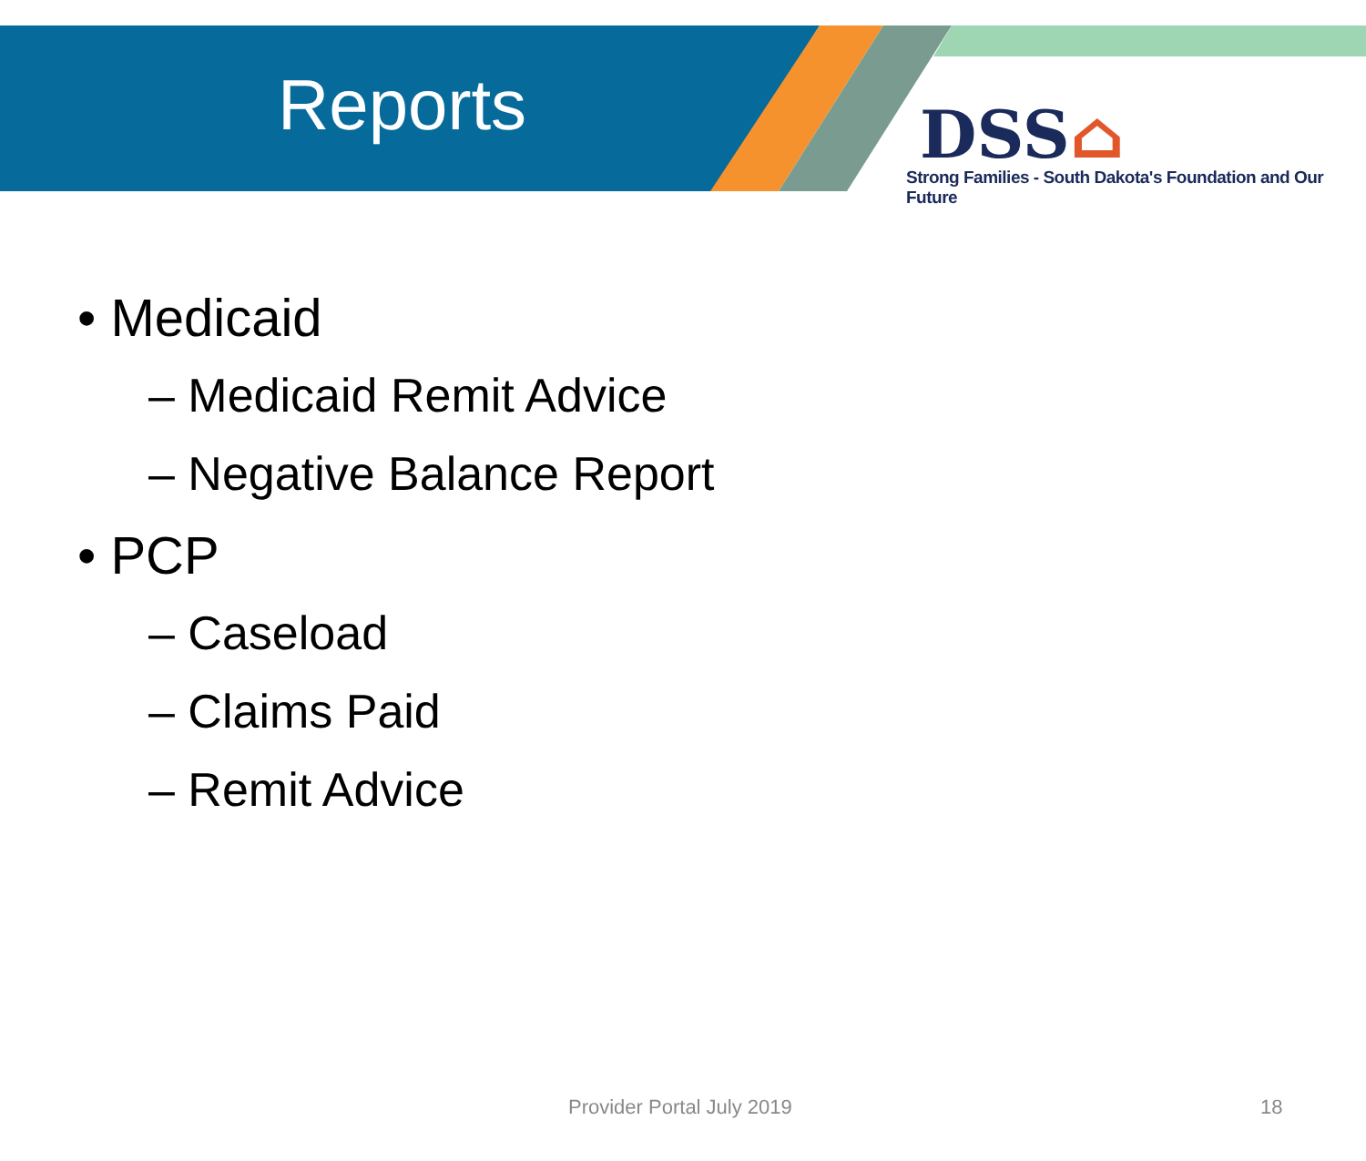Reports
DSS⌂
Strong Families - South Dakota's Foundation and Our Future
• Medicaid
– Medicaid Remit Advice
– Negative Balance Report
• PCP
– Caseload
– Claims Paid
– Remit Advice
Provider Portal July 2019 18